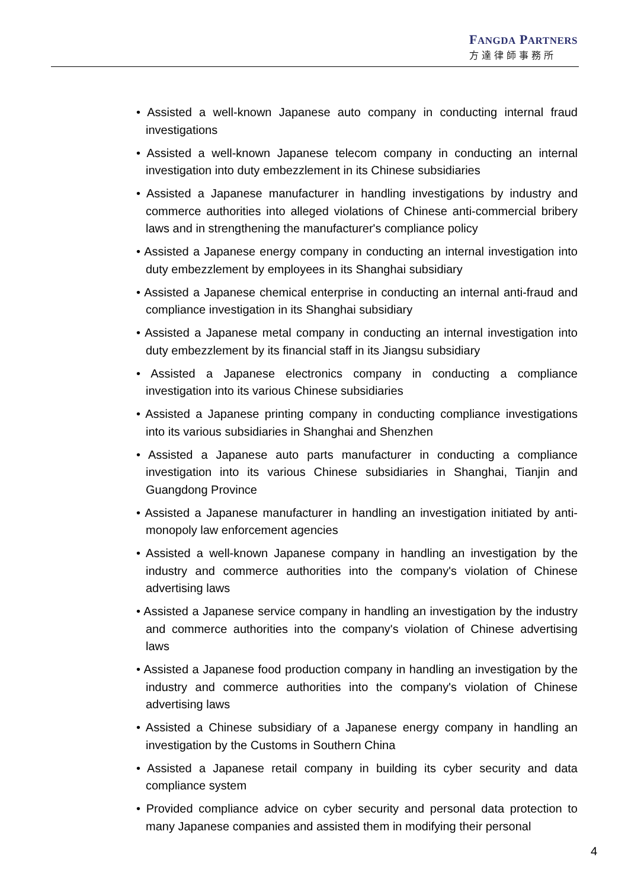FANGDA PARTNERS
方達律師事務所
• Assisted a well-known Japanese auto company in conducting internal fraud investigations
• Assisted a well-known Japanese telecom company in conducting an internal investigation into duty embezzlement in its Chinese subsidiaries
• Assisted a Japanese manufacturer in handling investigations by industry and commerce authorities into alleged violations of Chinese anti-commercial bribery laws and in strengthening the manufacturer's compliance policy
• Assisted a Japanese energy company in conducting an internal investigation into duty embezzlement by employees in its Shanghai subsidiary
• Assisted a Japanese chemical enterprise in conducting an internal anti-fraud and compliance investigation in its Shanghai subsidiary
• Assisted a Japanese metal company in conducting an internal investigation into duty embezzlement by its financial staff in its Jiangsu subsidiary
• Assisted a Japanese electronics company in conducting a compliance investigation into its various Chinese subsidiaries
• Assisted a Japanese printing company in conducting compliance investigations into its various subsidiaries in Shanghai and Shenzhen
• Assisted a Japanese auto parts manufacturer in conducting a compliance investigation into its various Chinese subsidiaries in Shanghai, Tianjin and Guangdong Province
• Assisted a Japanese manufacturer in handling an investigation initiated by anti-monopoly law enforcement agencies
• Assisted a well-known Japanese company in handling an investigation by the industry and commerce authorities into the company's violation of Chinese advertising laws
• Assisted a Japanese service company in handling an investigation by the industry and commerce authorities into the company's violation of Chinese advertising laws
• Assisted a Japanese food production company in handling an investigation by the industry and commerce authorities into the company's violation of Chinese advertising laws
• Assisted a Chinese subsidiary of a Japanese energy company in handling an investigation by the Customs in Southern China
• Assisted a Japanese retail company in building its cyber security and data compliance system
• Provided compliance advice on cyber security and personal data protection to many Japanese companies and assisted them in modifying their personal
4